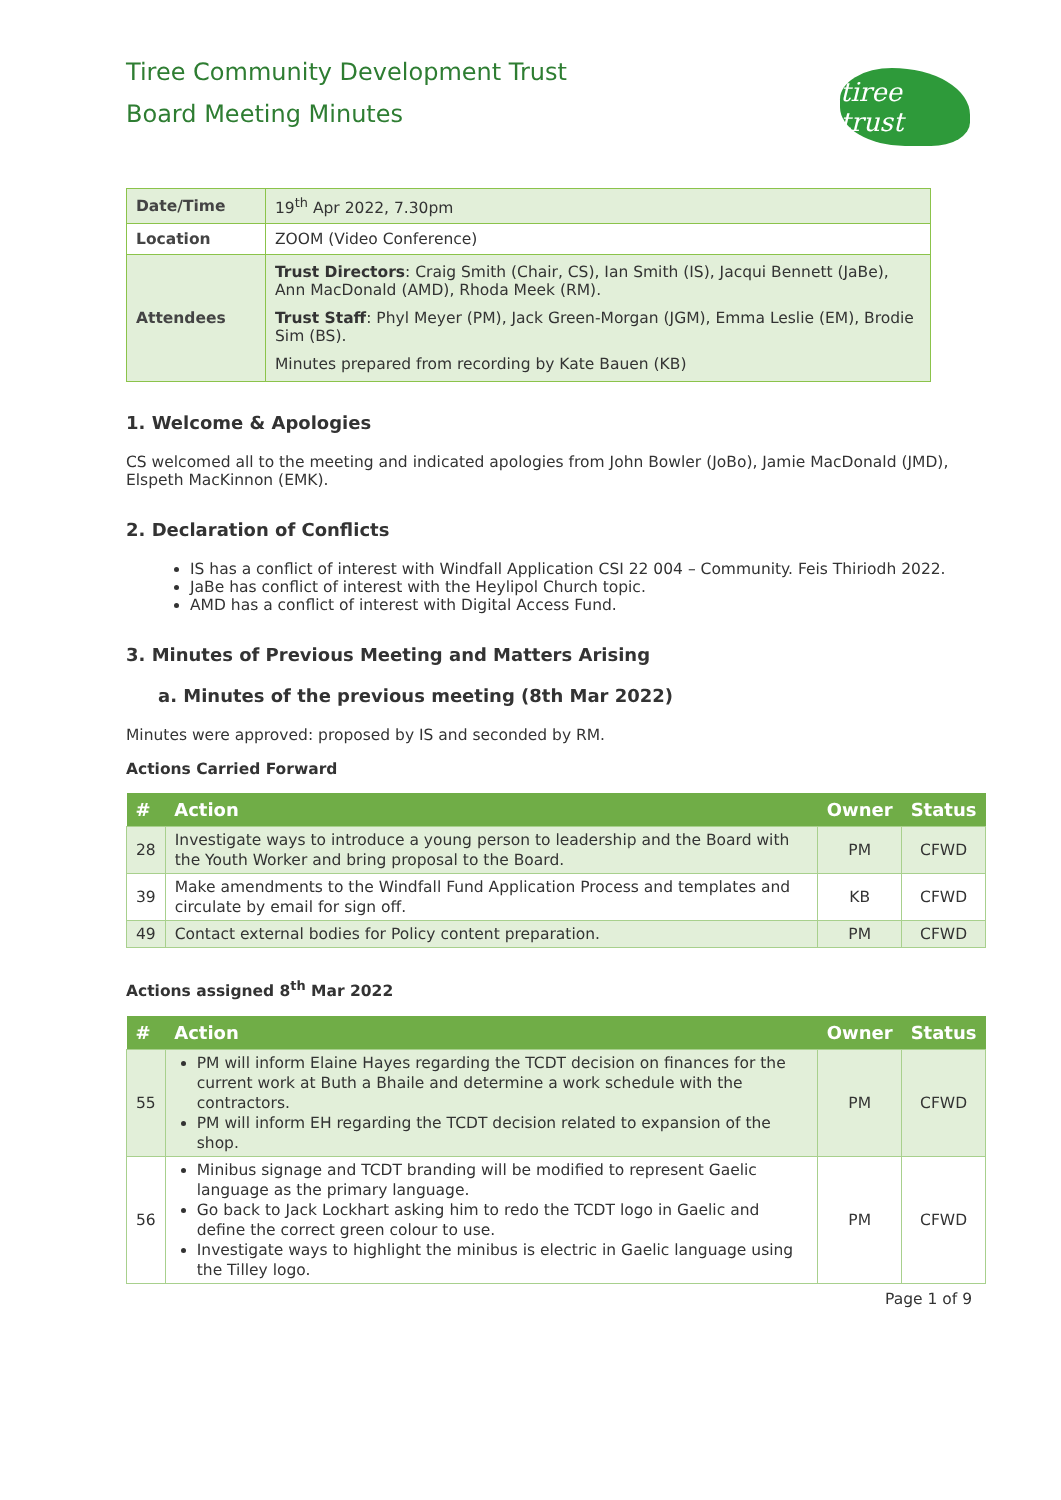Tiree Community Development Trust
Board Meeting Minutes
tiree trust
| Date/Time | 19<sup>th</sup> Apr 2022, 7.30pm |
| Location | ZOOM (Video Conference) |
| Attendees | Trust Directors : Craig Smith (Chair, CS), Ian Smith (IS), Jacqui Bennett (JaBe), Ann MacDonald (AMD), Rhoda Meek (RM). Trust Staff : Phyl Meyer (PM), Jack Green-Morgan (JGM), Emma Leslie (EM), Brodie Sim (BS). Minutes prepared from recording by Kate Bauen (KB) |
1. Welcome & Apologies
CS welcomed all to the meeting and indicated apologies from John Bowler (JoBo), Jamie MacDonald (JMD), Elspeth MacKinnon (EMK).
2. Declaration of Conflicts
IS has a conflict of interest with Windfall Application CSI 22 004 – Community. Feis Thiriodh 2022.
JaBe has conflict of interest with the Heylipol Church topic.
AMD has a conflict of interest with Digital Access Fund.
3. Minutes of Previous Meeting and Matters Arising
a. Minutes of the previous meeting (8th Mar 2022)
Minutes were approved: proposed by IS and seconded by RM.
Actions Carried Forward
| # | Action | Owner | Status |
| --- | --- | --- | --- |
| 28 | Investigate ways to introduce a young person to leadership and the Board with the Youth Worker and bring proposal to the Board. | PM | CFWD |
| 39 | Make amendments to the Windfall Fund Application Process and templates and circulate by email for sign off. | KB | CFWD |
| 49 | Contact external bodies for Policy content preparation. | PM | CFWD |
Actions assigned 8<sup>th</sup> Mar 2022
| # | Action | Owner | Status |
| --- | --- | --- | --- |
| 55 | PM will inform Elaine Hayes regarding the TCDT decision on finances for the current work at Buth a Bhaile and determine a work schedule with the contractors. PM will inform EH regarding the TCDT decision related to expansion of the shop. | PM | CFWD |
| 56 | Minibus signage and TCDT branding will be modified to represent Gaelic language as the primary language. Go back to Jack Lockhart asking him to redo the TCDT logo in Gaelic and define the correct green colour to use. Investigate ways to highlight the minibus is electric in Gaelic language using the Tilley logo. | PM | CFWD |
Page 1 of 9